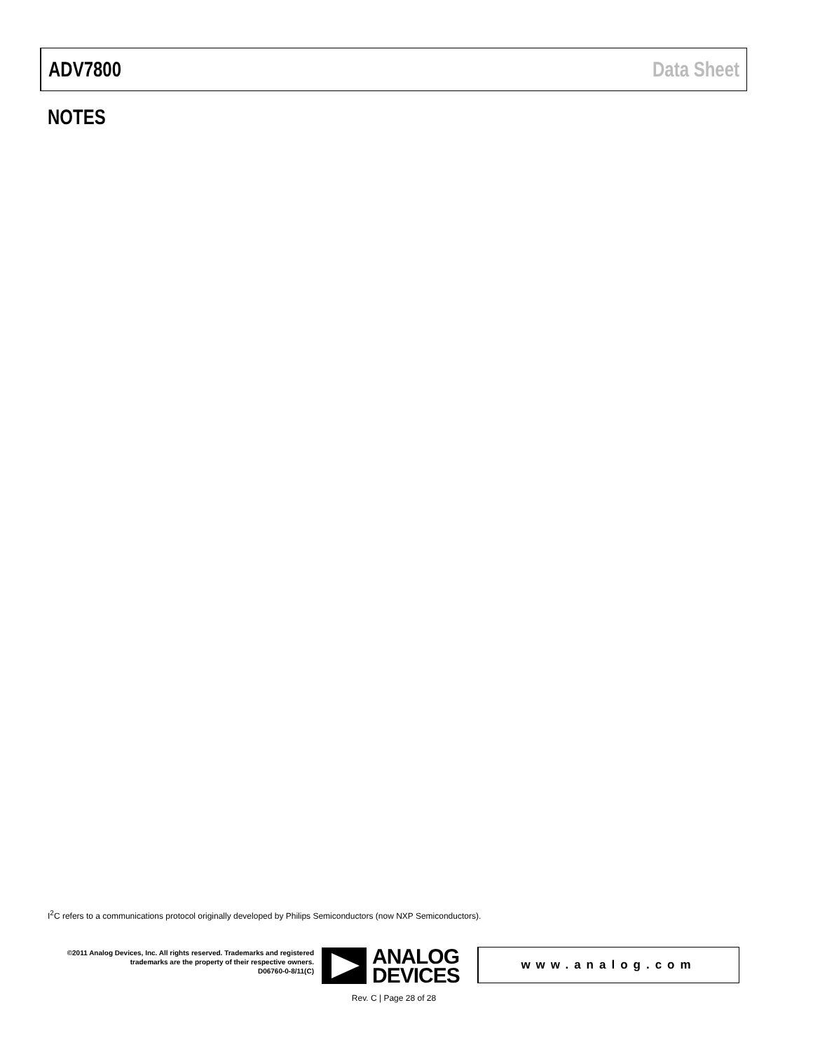ADV7800 Data Sheet
NOTES
I<sup>2</sup>C refers to a communications protocol originally developed by Philips Semiconductors (now NXP Semiconductors).
©2011 Analog Devices, Inc. All rights reserved. Trademarks and registered trademarks are the property of their respective owners.
D06760-0-8/11(C)
ANALOG
DEVICES
www.analog.com
Rev. C | Page 28 of 28